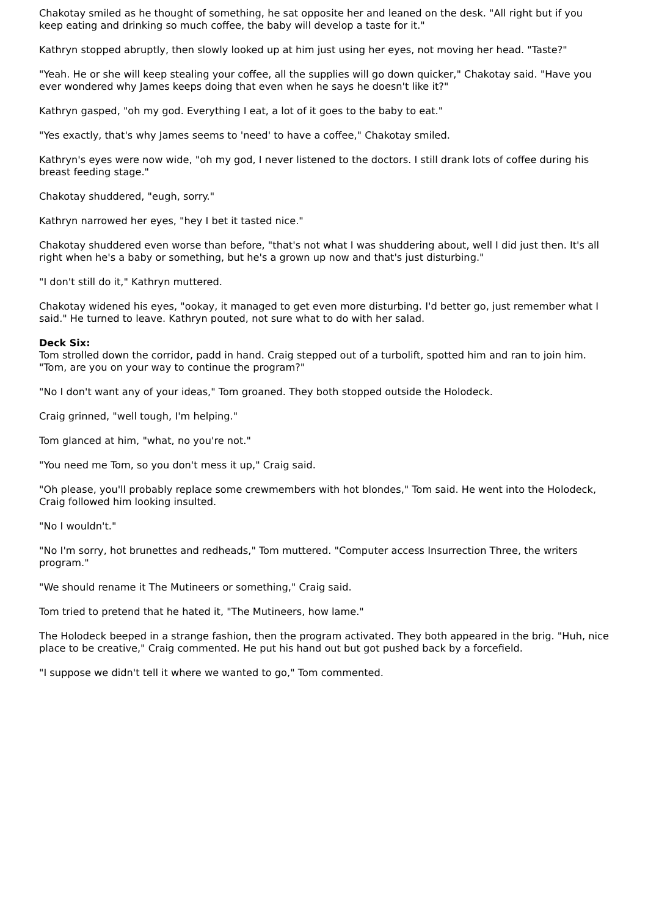Chakotay smiled as he thought of something, he sat opposite her and leaned on the desk. "All right but if you keep eating and drinking so much coffee, the baby will develop a taste for it."
Kathryn stopped abruptly, then slowly looked up at him just using her eyes, not moving her head. "Taste?"
"Yeah. He or she will keep stealing your coffee, all the supplies will go down quicker," Chakotay said. "Have you ever wondered why James keeps doing that even when he says he doesn't like it?"
Kathryn gasped, "oh my god. Everything I eat, a lot of it goes to the baby to eat."
"Yes exactly, that's why James seems to 'need' to have a coffee," Chakotay smiled.
Kathryn's eyes were now wide, "oh my god, I never listened to the doctors. I still drank lots of coffee during his breast feeding stage."
Chakotay shuddered, "eugh, sorry."
Kathryn narrowed her eyes, "hey I bet it tasted nice."
Chakotay shuddered even worse than before, "that's not what I was shuddering about, well I did just then. It's all right when he's a baby or something, but he's a grown up now and that's just disturbing."
"I don't still do it," Kathryn muttered.
Chakotay widened his eyes, "ookay, it managed to get even more disturbing. I'd better go, just remember what I said." He turned to leave. Kathryn pouted, not sure what to do with her salad.
Deck Six:
Tom strolled down the corridor, padd in hand. Craig stepped out of a turbolift, spotted him and ran to join him. "Tom, are you on your way to continue the program?"
"No I don't want any of your ideas," Tom groaned. They both stopped outside the Holodeck.
Craig grinned, "well tough, I'm helping."
Tom glanced at him, "what, no you're not."
"You need me Tom, so you don't mess it up," Craig said.
"Oh please, you'll probably replace some crewmembers with hot blondes," Tom said. He went into the Holodeck, Craig followed him looking insulted.
"No I wouldn't."
"No I'm sorry, hot brunettes and redheads," Tom muttered. "Computer access Insurrection Three, the writers program."
"We should rename it The Mutineers or something," Craig said.
Tom tried to pretend that he hated it, "The Mutineers, how lame."
The Holodeck beeped in a strange fashion, then the program activated. They both appeared in the brig. "Huh, nice place to be creative," Craig commented. He put his hand out but got pushed back by a forcefield.
"I suppose we didn't tell it where we wanted to go," Tom commented.